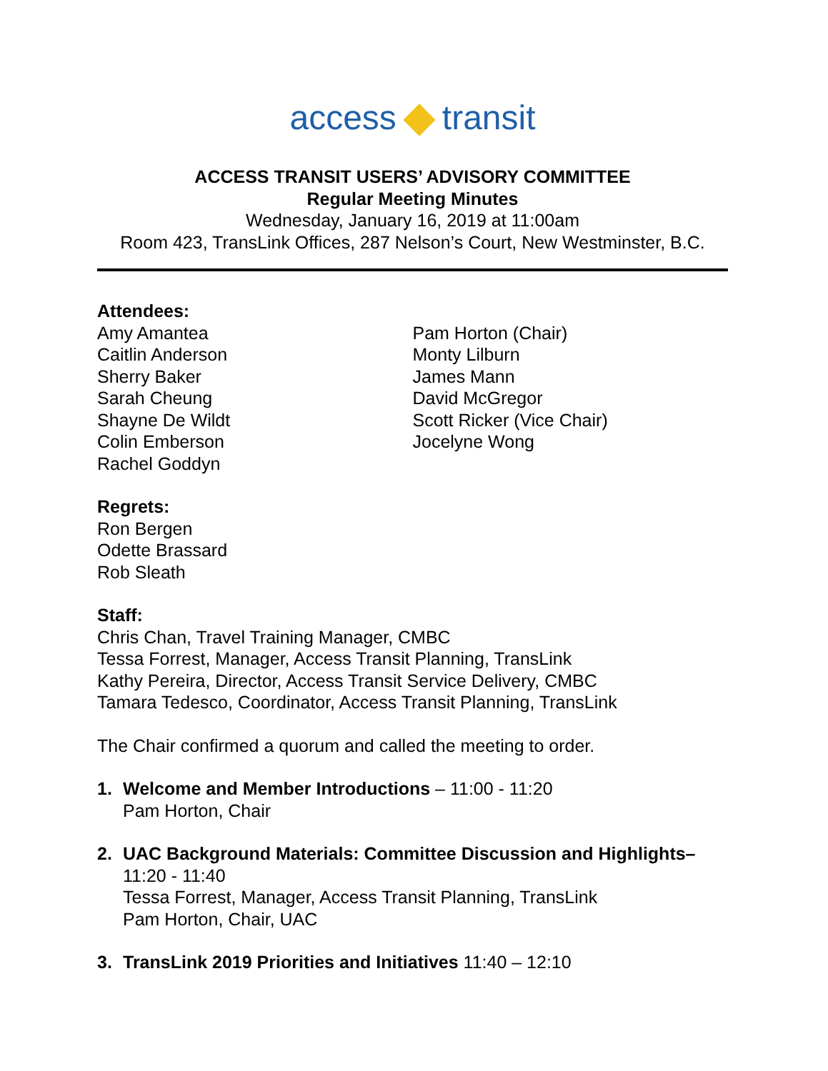access transit
ACCESS TRANSIT USERS’ ADVISORY COMMITTEE
Regular Meeting Minutes
Wednesday, January 16, 2019 at 11:00am
Room 423, TransLink Offices, 287 Nelson’s Court, New Westminster, B.C.
Attendees:
Amy Amantea
Caitlin Anderson
Sherry Baker
Sarah Cheung
Shayne De Wildt
Colin Emberson
Rachel Goddyn
Pam Horton (Chair)
Monty Lilburn
James Mann
David McGregor
Scott Ricker (Vice Chair)
Jocelyne Wong
Regrets:
Ron Bergen
Odette Brassard
Rob Sleath
Staff:
Chris Chan, Travel Training Manager, CMBC
Tessa Forrest, Manager, Access Transit Planning, TransLink
Kathy Pereira, Director, Access Transit Service Delivery, CMBC
Tamara Tedesco, Coordinator, Access Transit Planning, TransLink
The Chair confirmed a quorum and called the meeting to order.
1. Welcome and Member Introductions – 11:00 - 11:20
Pam Horton, Chair
2. UAC Background Materials: Committee Discussion and Highlights– 11:20 - 11:40
Tessa Forrest, Manager, Access Transit Planning, TransLink
Pam Horton, Chair, UAC
3. TransLink 2019 Priorities and Initiatives 11:40 – 12:10